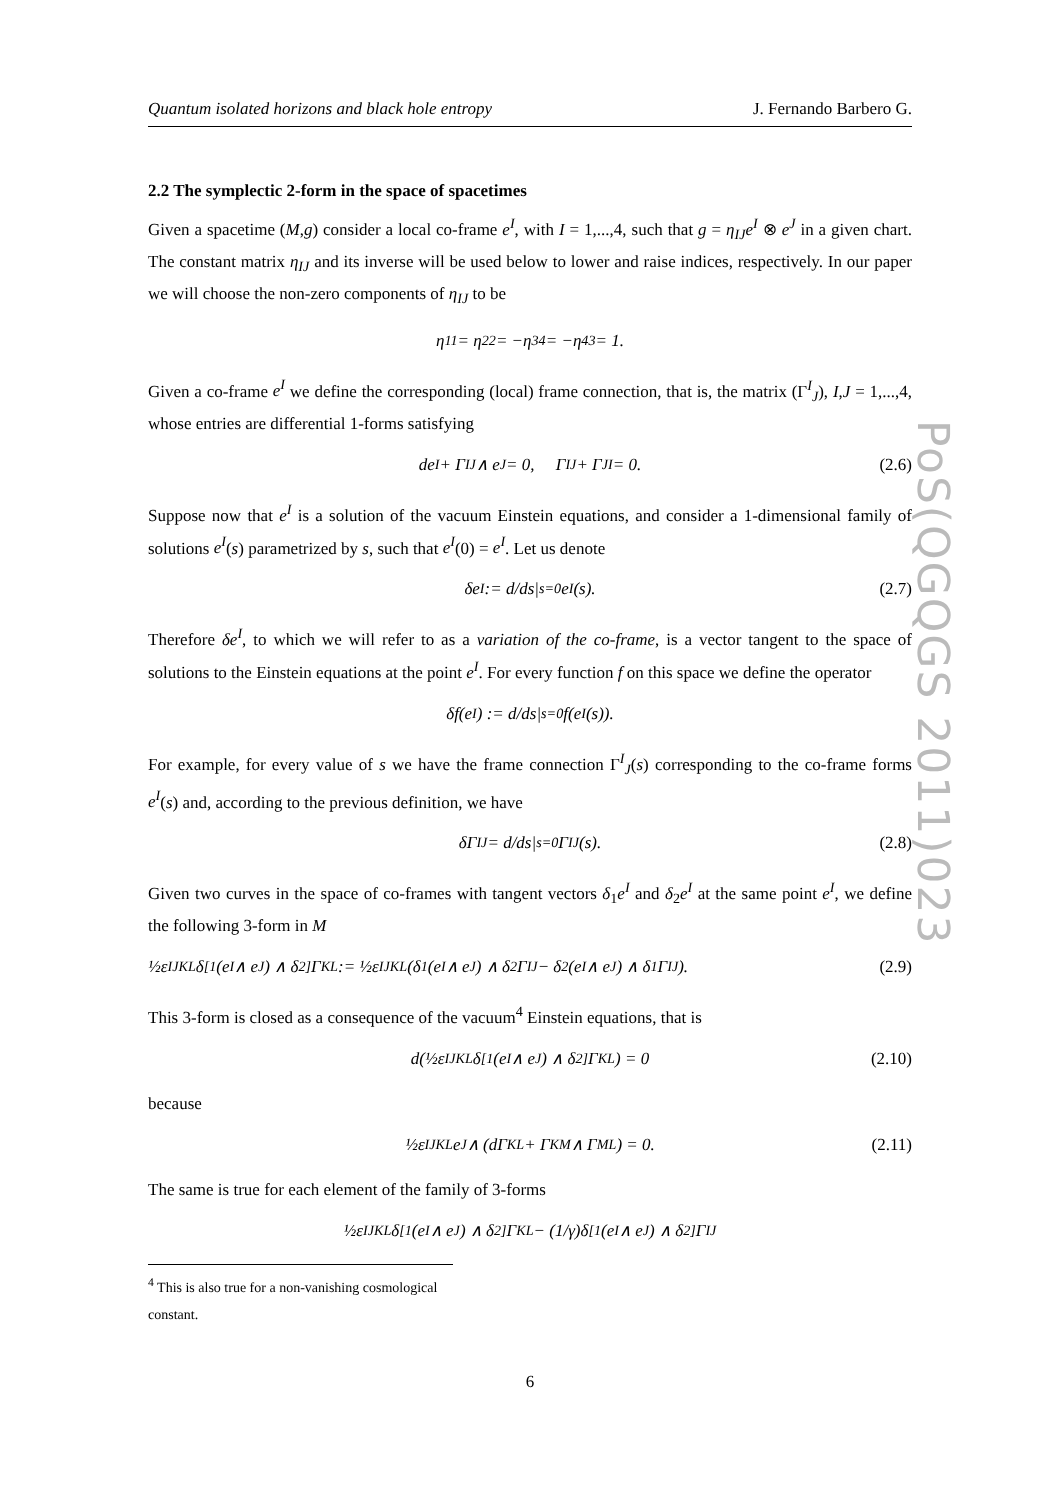PoS(QGQGS 2011)023
Quantum isolated horizons and black hole entropy J. Fernando Barbero G.
2.2 The symplectic 2-form in the space of spacetimes
Given a spacetime (M,g) consider a local co-frame e<sup>I</sup>, with I = 1,...,4, such that g = η<sub>IJ</sub>e<sup>I</sup> ⊗ e<sup>J</sup> in a given chart. The constant matrix η<sub>IJ</sub> and its inverse will be used below to lower and raise indices, respectively. In our paper we will choose the non-zero components of η<sub>IJ</sub> to be
η<sub>11</sub> = η<sub>22</sub> = −η<sub>34</sub> = −η<sub>43</sub> = 1.
Given a co-frame e<sup>I</sup> we define the corresponding (local) frame connection, that is, the matrix (Γ<sup>I</sup><sub>J</sub>), I,J = 1,...,4, whose entries are differential 1-forms satisfying
de<sup>I</sup> + Γ<sup>I</sup><sub>J</sub> ∧ e<sup>J</sup> = 0, Γ<sub>IJ</sub> + Γ<sub>JI</sub> = 0. (2.6)
Suppose now that e<sup>I</sup> is a solution of the vacuum Einstein equations, and consider a 1-dimensional family of solutions e<sup>I</sup>(s) parametrized by s, such that e<sup>I</sup>(0) = e<sup>I</sup>. Let us denote
δe<sup>I</sup> := d/ds|<sub>s=0</sub> e<sup>I</sup>(s). (2.7)
Therefore δe<sup>I</sup>, to which we will refer to as a variation of the co-frame, is a vector tangent to the space of solutions to the Einstein equations at the point e<sup>I</sup>. For every function f on this space we define the operator
δf(e<sup>I</sup>) := d/ds|<sub>s=0</sub> f(e<sup>I</sup>(s)).
For example, for every value of s we have the frame connection Γ<sup>I</sup><sub>J</sub>(s) corresponding to the co-frame forms e<sup>I</sup>(s) and, according to the previous definition, we have
δΓ<sup>I</sup><sub>J</sub> = d/ds|<sub>s=0</sub> Γ<sup>I</sup><sub>J</sub>(s). (2.8)
Given two curves in the space of co-frames with tangent vectors δ<sub>1</sub>e<sup>I</sup> and δ<sub>2</sub>e<sup>I</sup> at the same point e<sup>I</sup>, we define the following 3-form in M
½ε<sub>IJKL</sub>δ<sub>[1</sub>(e<sup>I</sup> ∧ e<sup>J</sup>) ∧ δ<sub>2]</sub>Γ<sup>KL</sup> := ½ε<sub>IJKL</sub>(δ<sub>1</sub>(e<sup>I</sup> ∧ e<sup>J</sup>) ∧ δ<sub>2</sub>Γ<sup>IJ</sup> − δ<sub>2</sub>(e<sup>I</sup> ∧ e<sup>J</sup>) ∧ δ<sub>1</sub>Γ<sup>IJ</sup>). (2.9)
This 3-form is closed as a consequence of the vacuum<sup>4</sup> Einstein equations, that is
d(½ε<sub>IJKL</sub>δ<sub>[1</sub>(e<sup>I</sup> ∧ e<sup>J</sup>) ∧ δ<sub>2]</sub>Γ<sup>KL</sup>) = 0 (2.10)
because
½ε<sub>IJKL</sub>e<sup>J</sup> ∧ (dΓ<sup>KL</sup> + Γ<sup>K</sup><sub>M</sub> ∧ Γ<sup>ML</sup>) = 0. (2.11)
The same is true for each element of the family of 3-forms
½ε<sub>IJKL</sub>δ<sub>[1</sub>(e<sup>I</sup> ∧ e<sup>J</sup>) ∧ δ<sub>2]</sub>Γ<sup>KL</sup> − (1/γ)δ<sub>[1</sub>(e<sup>I</sup> ∧ e<sup>J</sup>) ∧ δ<sub>2]</sub>Γ<sub>IJ</sub>
<sup>4</sup> This is also true for a non-vanishing cosmological constant.
6